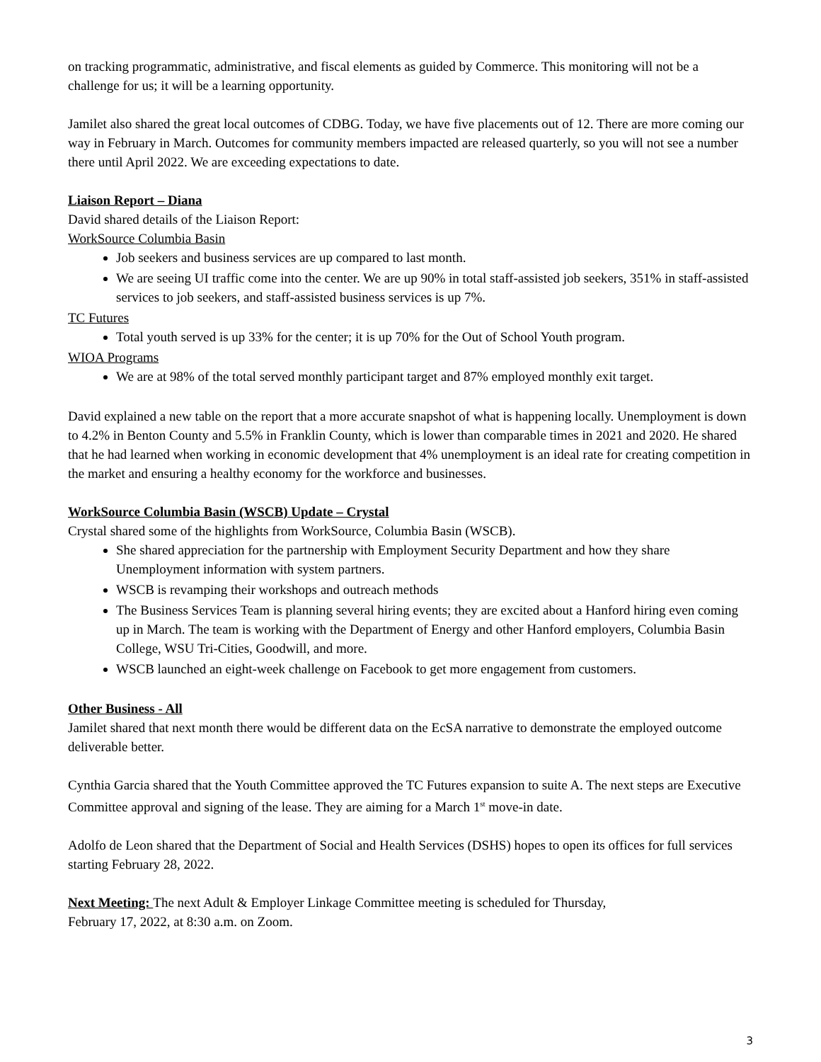on tracking programmatic, administrative, and fiscal elements as guided by Commerce. This monitoring will not be a challenge for us; it will be a learning opportunity.
Jamilet also shared the great local outcomes of CDBG. Today, we have five placements out of 12. There are more coming our way in February in March. Outcomes for community members impacted are released quarterly, so you will not see a number there until April 2022. We are exceeding expectations to date.
Liaison Report – Diana
David shared details of the Liaison Report:
WorkSource Columbia Basin
Job seekers and business services are up compared to last month.
We are seeing UI traffic come into the center. We are up 90% in total staff-assisted job seekers, 351% in staff-assisted services to job seekers, and staff-assisted business services is up 7%.
TC Futures
Total youth served is up 33% for the center; it is up 70% for the Out of School Youth program.
WIOA Programs
We are at 98% of the total served monthly participant target and 87% employed monthly exit target.
David explained a new table on the report that a more accurate snapshot of what is happening locally. Unemployment is down to 4.2% in Benton County and 5.5% in Franklin County, which is lower than comparable times in 2021 and 2020. He shared that he had learned when working in economic development that 4% unemployment is an ideal rate for creating competition in the market and ensuring a healthy economy for the workforce and businesses.
WorkSource Columbia Basin (WSCB) Update – Crystal
Crystal shared some of the highlights from WorkSource, Columbia Basin (WSCB).
She shared appreciation for the partnership with Employment Security Department and how they share Unemployment information with system partners.
WSCB is revamping their workshops and outreach methods
The Business Services Team is planning several hiring events; they are excited about a Hanford hiring even coming up in March. The team is working with the Department of Energy and other Hanford employers, Columbia Basin College, WSU Tri-Cities, Goodwill, and more.
WSCB launched an eight-week challenge on Facebook to get more engagement from customers.
Other Business - All
Jamilet shared that next month there would be different data on the EcSA narrative to demonstrate the employed outcome deliverable better.
Cynthia Garcia shared that the Youth Committee approved the TC Futures expansion to suite A. The next steps are Executive Committee approval and signing of the lease. They are aiming for a March 1<sup>st</sup> move-in date.
Adolfo de Leon shared that the Department of Social and Health Services (DSHS) hopes to open its offices for full services starting February 28, 2022.
Next Meeting: The next Adult & Employer Linkage Committee meeting is scheduled for Thursday,
February 17, 2022, at 8:30 a.m. on Zoom.
3